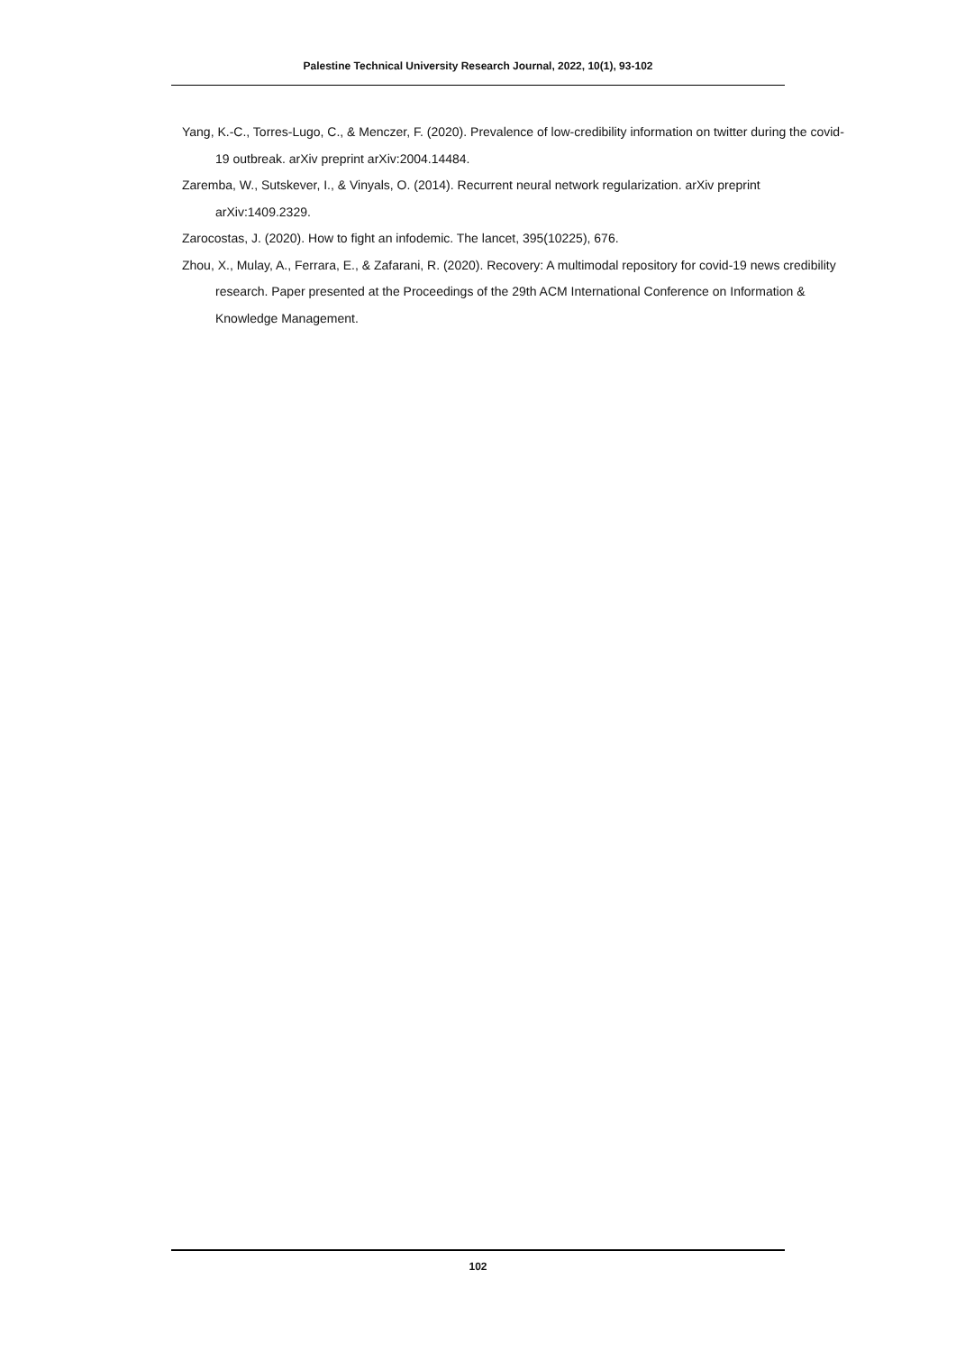Palestine Technical University Research Journal, 2022, 10(1), 93-102
Yang, K.-C., Torres-Lugo, C., & Menczer, F. (2020). Prevalence of low-credibility information on twitter during the covid-19 outbreak. arXiv preprint arXiv:2004.14484.
Zaremba, W., Sutskever, I., & Vinyals, O. (2014). Recurrent neural network regularization. arXiv preprint arXiv:1409.2329.
Zarocostas, J. (2020). How to fight an infodemic. The lancet, 395(10225), 676.
Zhou, X., Mulay, A., Ferrara, E., & Zafarani, R. (2020). Recovery: A multimodal repository for covid-19 news credibility research. Paper presented at the Proceedings of the 29th ACM International Conference on Information & Knowledge Management.
102